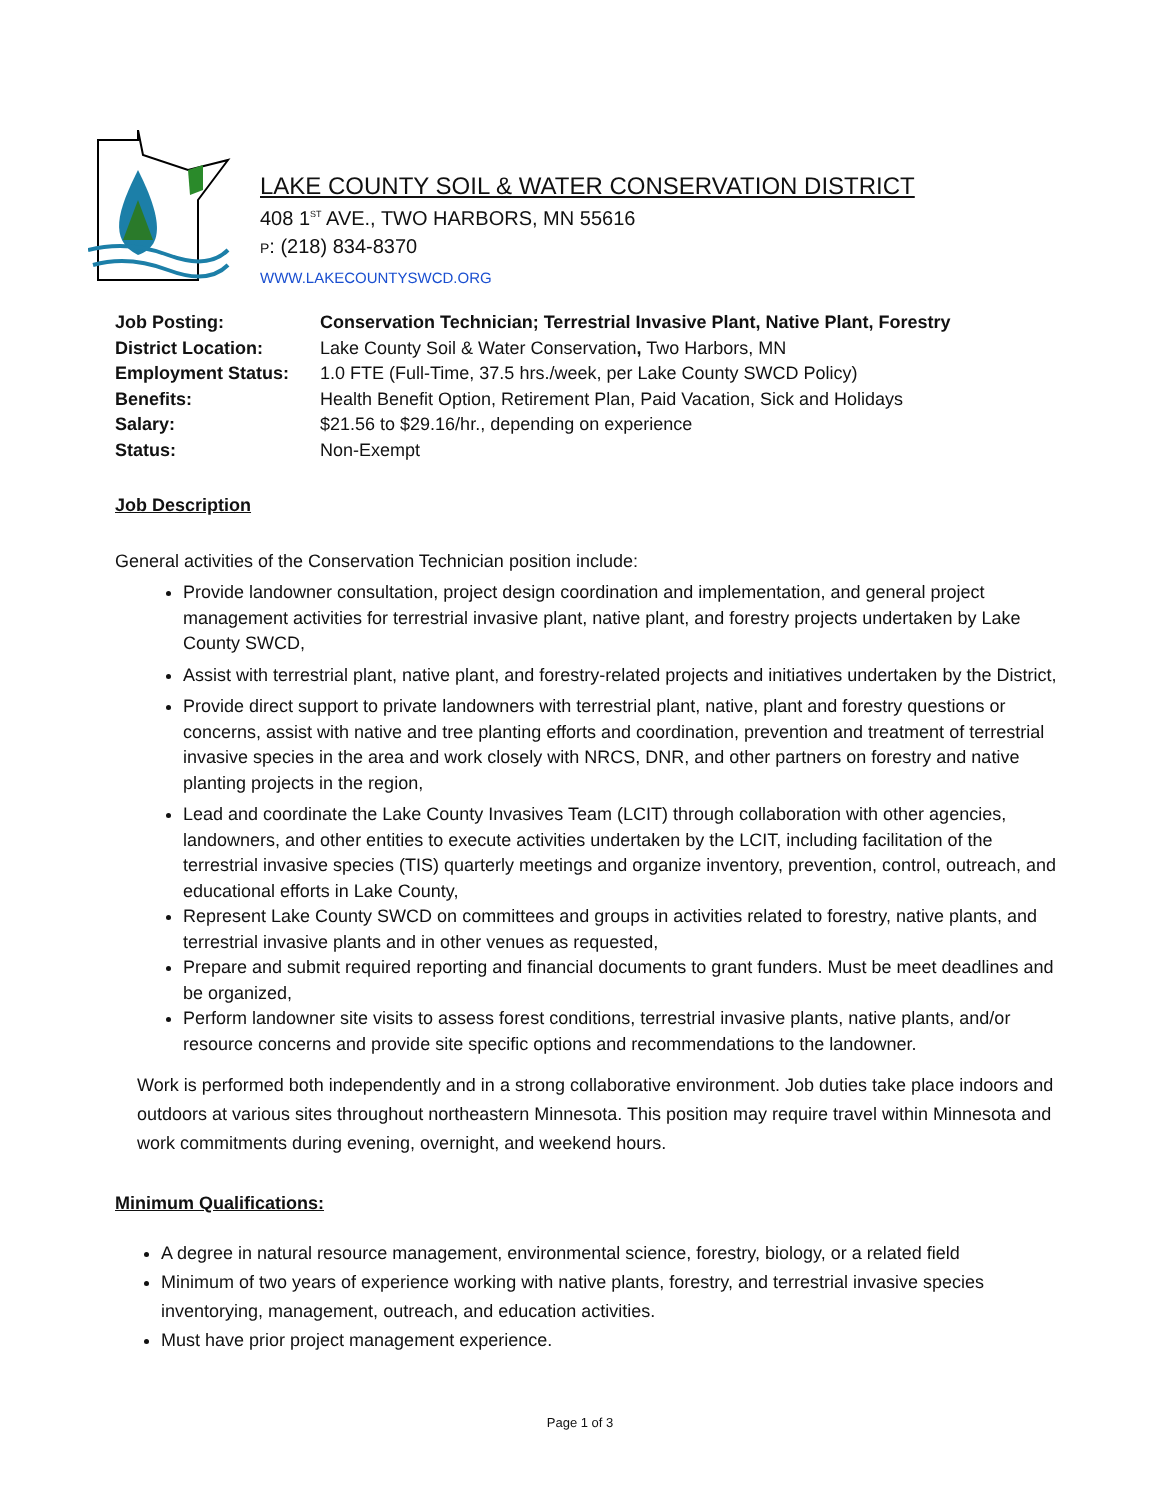LAKE COUNTY SOIL & WATER CONSERVATION DISTRICT
408 1<sup>ST</sup> AVE., TWO HARBORS, MN 55616
P: (218) 834-8370
WWW.LAKECOUNTYSWCD.ORG
| Job Posting: | Conservation Technician; Terrestrial Invasive Plant, Native Plant, Forestry |
| District Location: | Lake County Soil & Water Conservation , Two Harbors, MN |
| Employment Status: | 1.0 FTE (Full-Time, 37.5 hrs./week, per Lake County SWCD Policy) |
| Benefits: | Health Benefit Option, Retirement Plan, Paid Vacation, Sick and Holidays |
| Salary: | $21.56 to $29.16/hr., depending on experience |
| Status: | Non-Exempt |
Job Description
General activities of the Conservation Technician position include:
Provide landowner consultation, project design coordination and implementation, and general project management activities for terrestrial invasive plant, native plant, and forestry projects undertaken by Lake County SWCD,
Assist with terrestrial plant, native plant, and forestry-related projects and initiatives undertaken by the District,
Provide direct support to private landowners with terrestrial plant, native, plant and forestry questions or concerns, assist with native and tree planting efforts and coordination, prevention and treatment of terrestrial invasive species in the area and work closely with NRCS, DNR, and other partners on forestry and native planting projects in the region,
Lead and coordinate the Lake County Invasives Team (LCIT) through collaboration with other agencies, landowners, and other entities to execute activities undertaken by the LCIT, including facilitation of the terrestrial invasive species (TIS) quarterly meetings and organize inventory, prevention, control, outreach, and educational efforts in Lake County,
Represent Lake County SWCD on committees and groups in activities related to forestry, native plants, and terrestrial invasive plants and in other venues as requested,
Prepare and submit required reporting and financial documents to grant funders. Must be meet deadlines and be organized,
Perform landowner site visits to assess forest conditions, terrestrial invasive plants, native plants, and/or resource concerns and provide site specific options and recommendations to the landowner.
Work is performed both independently and in a strong collaborative environment. Job duties take place indoors and outdoors at various sites throughout northeastern Minnesota. This position may require travel within Minnesota and work commitments during evening, overnight, and weekend hours.
Minimum Qualifications:
A degree in natural resource management, environmental science, forestry, biology, or a related field
Minimum of two years of experience working with native plants, forestry, and terrestrial invasive species inventorying, management, outreach, and education activities.
Must have prior project management experience.
Page 1 of 3